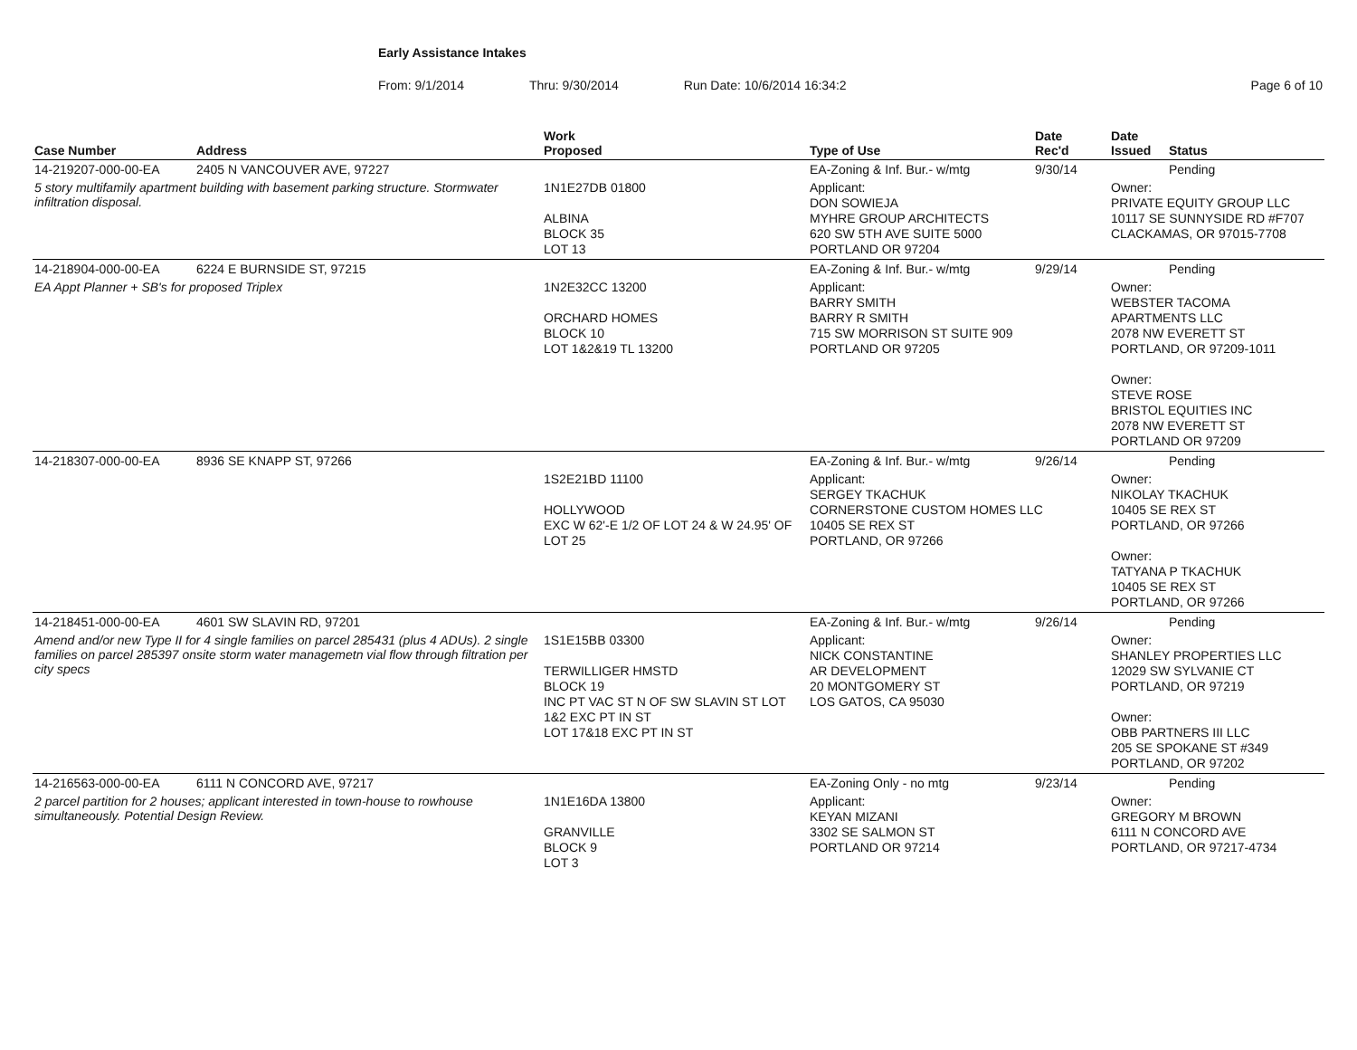Early Assistance Intakes
From: 9/1/2014 Thru: 9/30/2014 Run Date: 10/6/2014 16:34:2 Page 6 of 10
| Case Number | Address | Work Proposed | Type of Use | Date Rec'd | Date Issued | Status |
| --- | --- | --- | --- | --- | --- | --- |
| 14-219207-000-00-EA | 2405 N VANCOUVER AVE, 97227 | | EA-Zoning & Inf. Bur.- w/mtg | 9/30/14 | | Pending |
| 5 story multifamily apartment building with basement parking structure. Stormwater infiltration disposal. | | 1N1E27DB 01800 ALBINA BLOCK 35 LOT 13 | Applicant: DON SOWIEJA MYHRE GROUP ARCHITECTS 620 SW 5TH AVE SUITE 5000 PORTLAND OR 97204 | | Owner: PRIVATE EQUITY GROUP LLC 10117 SE SUNNYSIDE RD #F707 CLACKAMAS, OR 97015-7708 | |
| 14-218904-000-00-EA | 6224 E BURNSIDE ST, 97215 | | EA-Zoning & Inf. Bur.- w/mtg | 9/29/14 | | Pending |
| EA Appt Planner + SB's for proposed Triplex | | 1N2E32CC 13200 ORCHARD HOMES BLOCK 10 LOT 1&2&19 TL 13200 | Applicant: BARRY SMITH BARRY R SMITH 715 SW MORRISON ST SUITE 909 PORTLAND OR 97205 | | Owner: WEBSTER TACOMA APARTMENTS LLC 2078 NW EVERETT ST PORTLAND, OR 97209-1011 Owner: STEVE ROSE BRISTOL EQUITIES INC 2078 NW EVERETT ST PORTLAND OR 97209 | |
| 14-218307-000-00-EA | 8936 SE KNAPP ST, 97266 | | EA-Zoning & Inf. Bur.- w/mtg | 9/26/14 | | Pending |
| | | 1S2E21BD 11100 HOLLYWOOD EXC W 62'-E 1/2 OF LOT 24 & W 24.95' OF LOT 25 | Applicant: SERGEY TKACHUK CORNERSTONE CUSTOM HOMES LLC 10405 SE REX ST PORTLAND, OR 97266 | | Owner: NIKOLAY TKACHUK 10405 SE REX ST PORTLAND, OR 97266 Owner: TATYANA P TKACHUK 10405 SE REX ST PORTLAND, OR 97266 | |
| 14-218451-000-00-EA | 4601 SW SLAVIN RD, 97201 | | EA-Zoning & Inf. Bur.- w/mtg | 9/26/14 | | Pending |
| Amend and/or new Type II for 4 single families on parcel 285431 (plus 4 ADUs). 2 single families on parcel 285397 onsite storm water managemetn vial flow through filtration per city specs | | 1S1E15BB 03300 TERWILLIGER HMSTD BLOCK 19 INC PT VAC ST N OF SW SLAVIN ST LOT 1&2 EXC PT IN ST LOT 17&18 EXC PT IN ST | Applicant: NICK CONSTANTINE AR DEVELOPMENT 20 MONTGOMERY ST LOS GATOS, CA 95030 | | Owner: SHANLEY PROPERTIES LLC 12029 SW SYLVANIE CT PORTLAND, OR 97219 Owner: OBB PARTNERS III LLC 205 SE SPOKANE ST #349 PORTLAND, OR 97202 | |
| 14-216563-000-00-EA | 6111 N CONCORD AVE, 97217 | | EA-Zoning Only - no mtg | 9/23/14 | | Pending |
| 2 parcel partition for 2 houses; applicant interested in town-house to rowhouse simultaneously. Potential Design Review. | | 1N1E16DA 13800 GRANVILLE BLOCK 9 LOT 3 | Applicant: KEYAN MIZANI 3302 SE SALMON ST PORTLAND OR 97214 | | Owner: GREGORY M BROWN 6111 N CONCORD AVE PORTLAND, OR 97217-4734 | |